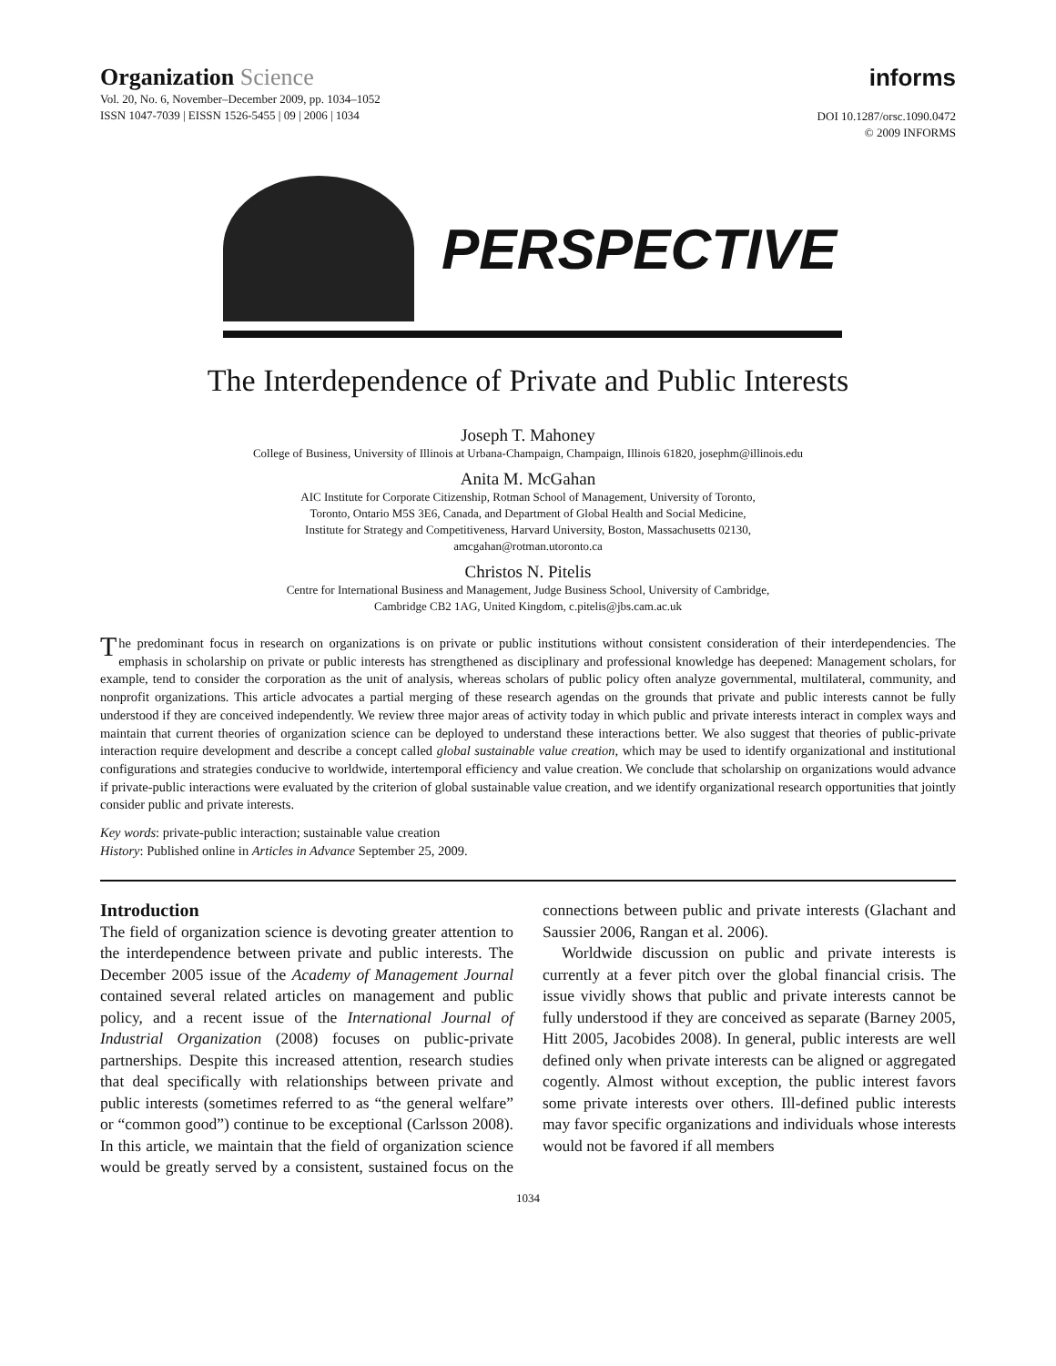Organization Science
Vol. 20, No. 6, November–December 2009, pp. 1034–1052
ISSN 1047-7039 | EISSN 1526-5455 | 09 | 2006 | 1034
informs
DOI 10.1287/orsc.1090.0472
© 2009 INFORMS
PERSPECTIVE
The Interdependence of Private and Public Interests
Joseph T. Mahoney
College of Business, University of Illinois at Urbana-Champaign, Champaign, Illinois 61820, josephm@illinois.edu
Anita M. McGahan
AIC Institute for Corporate Citizenship, Rotman School of Management, University of Toronto,
Toronto, Ontario M5S 3E6, Canada, and Department of Global Health and Social Medicine,
Institute for Strategy and Competitiveness, Harvard University, Boston, Massachusetts 02130,
amcgahan@rotman.utoronto.ca
Christos N. Pitelis
Centre for International Business and Management, Judge Business School, University of Cambridge,
Cambridge CB2 1AG, United Kingdom, c.pitelis@jbs.cam.ac.uk
The predominant focus in research on organizations is on private or public institutions without consistent consideration of their interdependencies. The emphasis in scholarship on private or public interests has strengthened as disciplinary and professional knowledge has deepened: Management scholars, for example, tend to consider the corporation as the unit of analysis, whereas scholars of public policy often analyze governmental, multilateral, community, and nonprofit organizations. This article advocates a partial merging of these research agendas on the grounds that private and public interests cannot be fully understood if they are conceived independently. We review three major areas of activity today in which public and private interests interact in complex ways and maintain that current theories of organization science can be deployed to understand these interactions better. We also suggest that theories of public-private interaction require development and describe a concept called global sustainable value creation, which may be used to identify organizational and institutional configurations and strategies conducive to worldwide, intertemporal efficiency and value creation. We conclude that scholarship on organizations would advance if private-public interactions were evaluated by the criterion of global sustainable value creation, and we identify organizational research opportunities that jointly consider public and private interests.
Key words: private-public interaction; sustainable value creation
History: Published online in Articles in Advance September 25, 2009.
Introduction
The field of organization science is devoting greater attention to the interdependence between private and public interests. The December 2005 issue of the Academy of Management Journal contained several related articles on management and public policy, and a recent issue of the International Journal of Industrial Organization (2008) focuses on public-private partnerships. Despite this increased attention, research studies that deal specifically with relationships between private and public interests (sometimes referred to as “the general welfare” or “common good”) continue to be exceptional (Carlsson 2008). In this article, we maintain that the field of organization science would be greatly served by a consistent, sustained focus on the connections between public and private interests (Glachant and Saussier 2006, Rangan et al. 2006).
Worldwide discussion on public and private interests is currently at a fever pitch over the global financial crisis. The issue vividly shows that public and private interests cannot be fully understood if they are conceived as separate (Barney 2005, Hitt 2005, Jacobides 2008). In general, public interests are well defined only when private interests can be aligned or aggregated cogently. Almost without exception, the public interest favors some private interests over others. Ill-defined public interests may favor specific organizations and individuals whose interests would not be favored if all members
1034